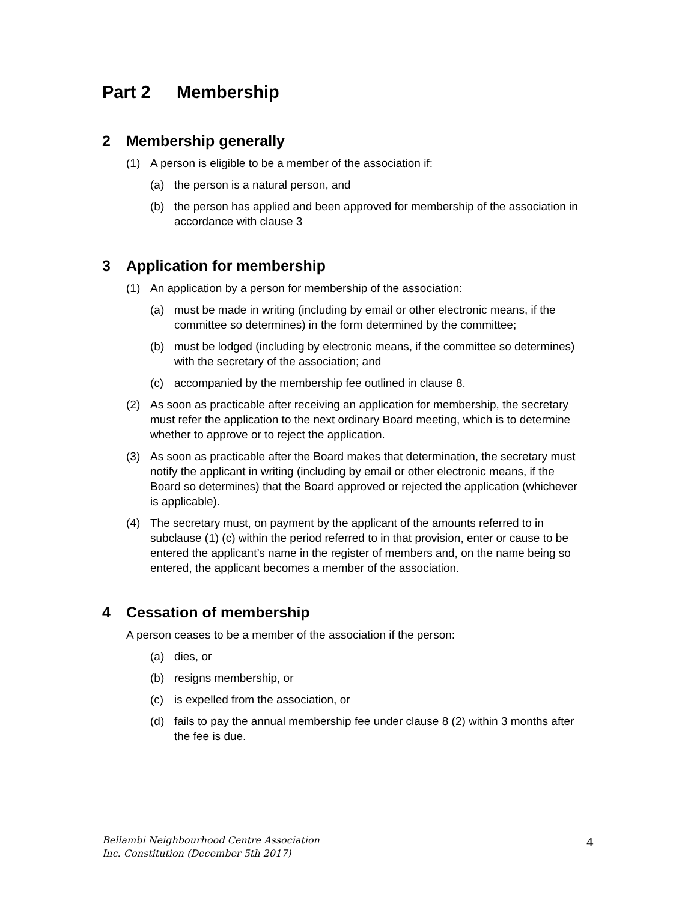Part 2 Membership
2 Membership generally
(1) A person is eligible to be a member of the association if:
(a) the person is a natural person, and
(b) the person has applied and been approved for membership of the association in accordance with clause 3
3 Application for membership
(1) An application by a person for membership of the association:
(a) must be made in writing (including by email or other electronic means, if the committee so determines) in the form determined by the committee;
(b) must be lodged (including by electronic means, if the committee so determines) with the secretary of the association; and
(c) accompanied by the membership fee outlined in clause 8.
(2) As soon as practicable after receiving an application for membership, the secretary must refer the application to the next ordinary Board meeting, which is to determine whether to approve or to reject the application.
(3) As soon as practicable after the Board makes that determination, the secretary must notify the applicant in writing (including by email or other electronic means, if the Board so determines) that the Board approved or rejected the application (whichever is applicable).
(4) The secretary must, on payment by the applicant of the amounts referred to in subclause (1) (c) within the period referred to in that provision, enter or cause to be entered the applicant’s name in the register of members and, on the name being so entered, the applicant becomes a member of the association.
4 Cessation of membership
A person ceases to be a member of the association if the person:
(a) dies, or
(b) resigns membership, or
(c) is expelled from the association, or
(d) fails to pay the annual membership fee under clause 8 (2) within 3 months after the fee is due.
Bellambi Neighbourhood Centre Association
Inc. Constitution (December 5th 2017)
4